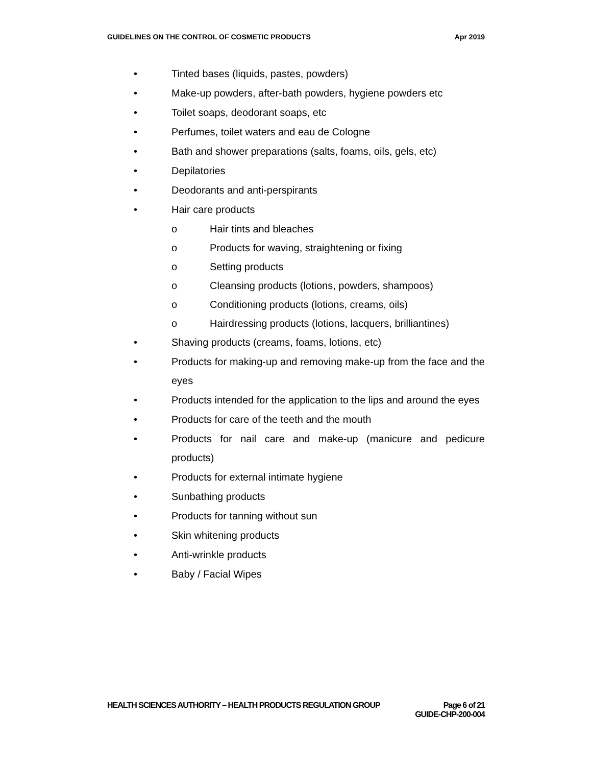GUIDELINES ON THE CONTROL OF COSMETIC PRODUCTS Apr 2019
• Tinted bases (liquids, pastes, powders)
• Make-up powders, after-bath powders, hygiene powders etc
• Toilet soaps, deodorant soaps, etc
• Perfumes, toilet waters and eau de Cologne
• Bath and shower preparations (salts, foams, oils, gels, etc)
• Depilatories
• Deodorants and anti-perspirants
• Hair care products
o Hair tints and bleaches
o Products for waving, straightening or fixing
o Setting products
o Cleansing products (lotions, powders, shampoos)
o Conditioning products (lotions, creams, oils)
o Hairdressing products (lotions, lacquers, brilliantines)
• Shaving products (creams, foams, lotions, etc)
• Products for making-up and removing make-up from the face and the eyes
• Products intended for the application to the lips and around the eyes
• Products for care of the teeth and the mouth
• Products for nail care and make-up (manicure and pedicure products)
• Products for external intimate hygiene
• Sunbathing products
• Products for tanning without sun
• Skin whitening products
• Anti-wrinkle products
• Baby / Facial Wipes
HEALTH SCIENCES AUTHORITY – HEALTH PRODUCTS REGULATION GROUP Page 6 of 21
GUIDE-CHP-200-004